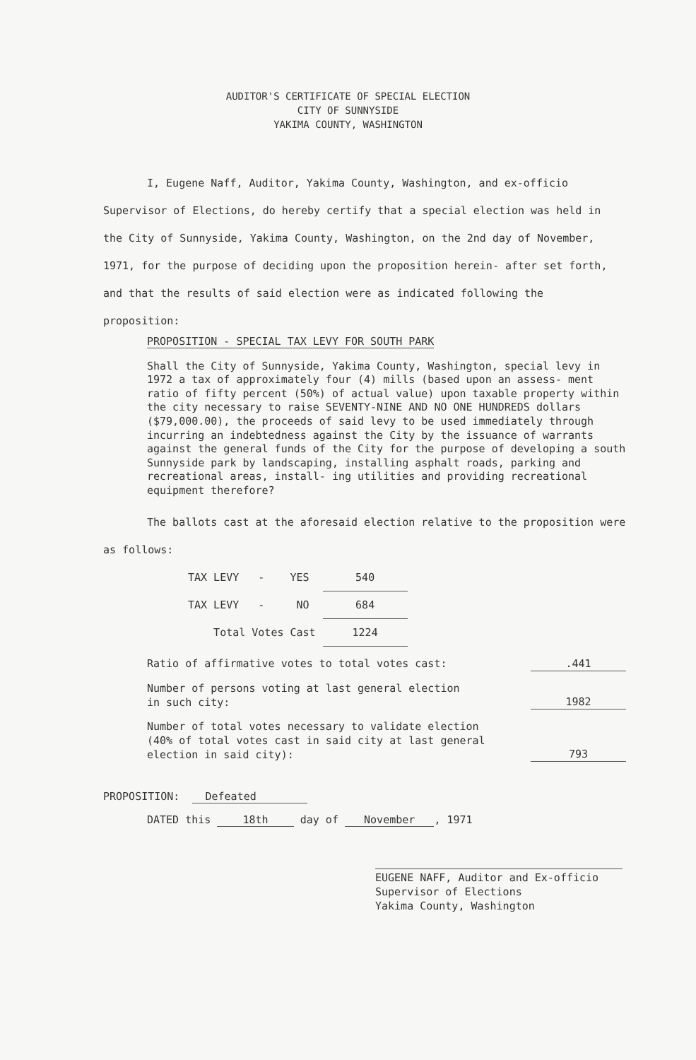AUDITOR'S CERTIFICATE OF SPECIAL ELECTION
CITY OF SUNNYSIDE
YAKIMA COUNTY, WASHINGTON
I, Eugene Naff, Auditor, Yakima County, Washington, and ex-officio Supervisor of Elections, do hereby certify that a special election was held in the City of Sunnyside, Yakima County, Washington, on the 2nd day of November, 1971, for the purpose of deciding upon the proposition herein- after set forth, and that the results of said election were as indicated following the proposition:
PROPOSITION - SPECIAL TAX LEVY FOR SOUTH PARK
Shall the City of Sunnyside, Yakima County, Washington, special levy in 1972 a tax of approximately four (4) mills (based upon an assess- ment ratio of fifty percent (50%) of actual value) upon taxable property within the city necessary to raise SEVENTY-NINE AND NO ONE HUNDREDS dollars ($79,000.00), the proceeds of said levy to be used immediately through incurring an indebtedness against the City by the issuance of warrants against the general funds of the City for the purpose of developing a south Sunnyside park by landscaping, installing asphalt roads, parking and recreational areas, install- ing utilities and providing recreational equipment therefore?
The ballots cast at the aforesaid election relative to the proposition were as follows:
| TAX LEVY - YES | 540 |
| TAX LEVY - NO | 684 |
| Total Votes Cast | 1224 |
Ratio of affirmative votes to total votes cast:.441
Number of persons voting at last general election
in such city: 1982
Number of total votes necessary to validate election
(40% of total votes cast in said city at last general
election in said city): 793
PROPOSITION: Defeated
DATED this 18th day of November , 1971
EUGENE NAFF, Auditor and Ex-officio
Supervisor of Elections
Yakima County, Washington